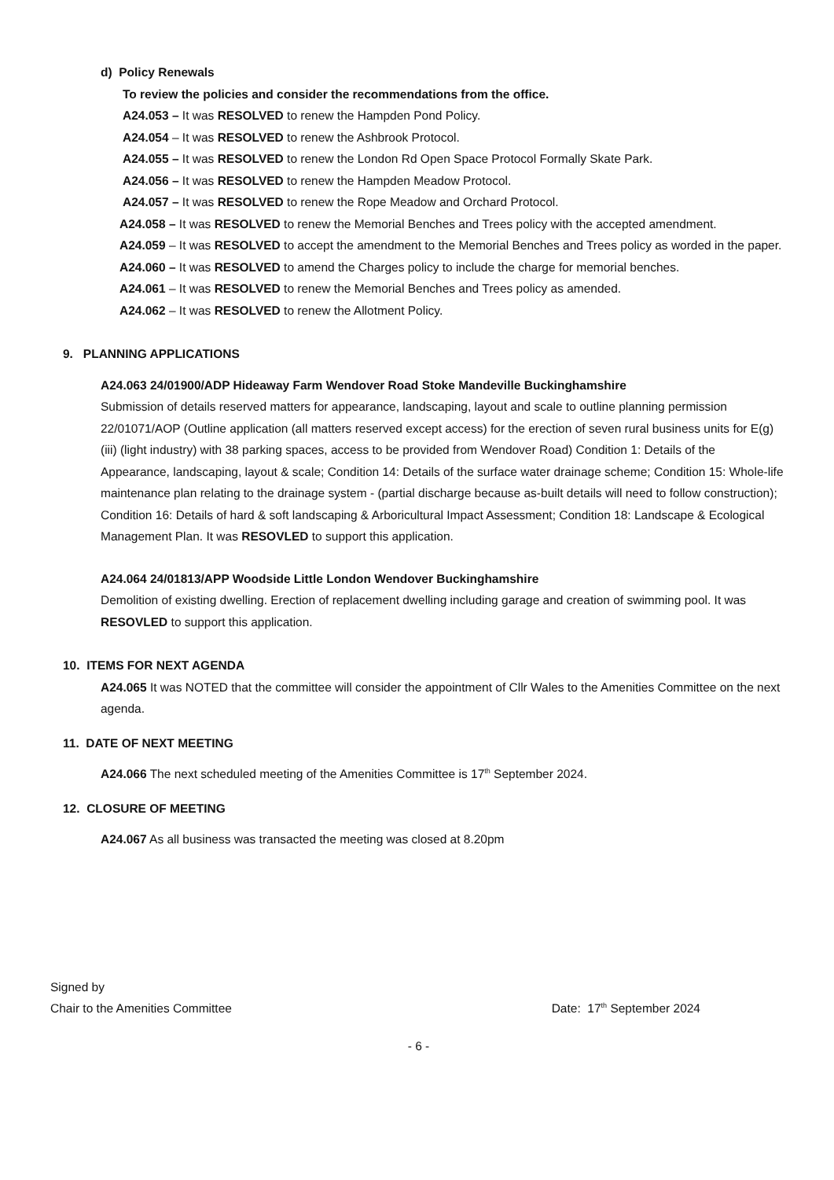d) Policy Renewals
To review the policies and consider the recommendations from the office.
A24.053 – It was RESOLVED to renew the Hampden Pond Policy.
A24.054 – It was RESOLVED to renew the Ashbrook Protocol.
A24.055 – It was RESOLVED to renew the London Rd Open Space Protocol Formally Skate Park.
A24.056 – It was RESOLVED to renew the Hampden Meadow Protocol.
A24.057 – It was RESOLVED to renew the Rope Meadow and Orchard Protocol.
A24.058 – It was RESOLVED to renew the Memorial Benches and Trees policy with the accepted amendment.
A24.059 – It was RESOLVED to accept the amendment to the Memorial Benches and Trees policy as worded in the paper.
A24.060 – It was RESOLVED to amend the Charges policy to include the charge for memorial benches.
A24.061 – It was RESOLVED to renew the Memorial Benches and Trees policy as amended.
A24.062 – It was RESOLVED to renew the Allotment Policy.
9. PLANNING APPLICATIONS
A24.063 24/01900/ADP Hideaway Farm Wendover Road Stoke Mandeville Buckinghamshire
Submission of details reserved matters for appearance, landscaping, layout and scale to outline planning permission 22/01071/AOP (Outline application (all matters reserved except access) for the erection of seven rural business units for E(g) (iii) (light industry) with 38 parking spaces, access to be provided from Wendover Road) Condition 1: Details of the Appearance, landscaping, layout & scale; Condition 14: Details of the surface water drainage scheme; Condition 15: Whole-life maintenance plan relating to the drainage system - (partial discharge because as-built details will need to follow construction); Condition 16: Details of hard & soft landscaping & Arboricultural Impact Assessment; Condition 18: Landscape & Ecological Management Plan. It was RESOVLED to support this application.
A24.064 24/01813/APP Woodside Little London Wendover Buckinghamshire
Demolition of existing dwelling. Erection of replacement dwelling including garage and creation of swimming pool. It was RESOVLED to support this application.
10. ITEMS FOR NEXT AGENDA
A24.065 It was NOTED that the committee will consider the appointment of Cllr Wales to the Amenities Committee on the next agenda.
11. DATE OF NEXT MEETING
A24.066 The next scheduled meeting of the Amenities Committee is 17<sup>th</sup> September 2024.
12. CLOSURE OF MEETING
A24.067 As all business was transacted the meeting was closed at 8.20pm
Signed by
Chair to the Amenities Committee Date: 17<sup>th</sup> September 2024
- 6 -